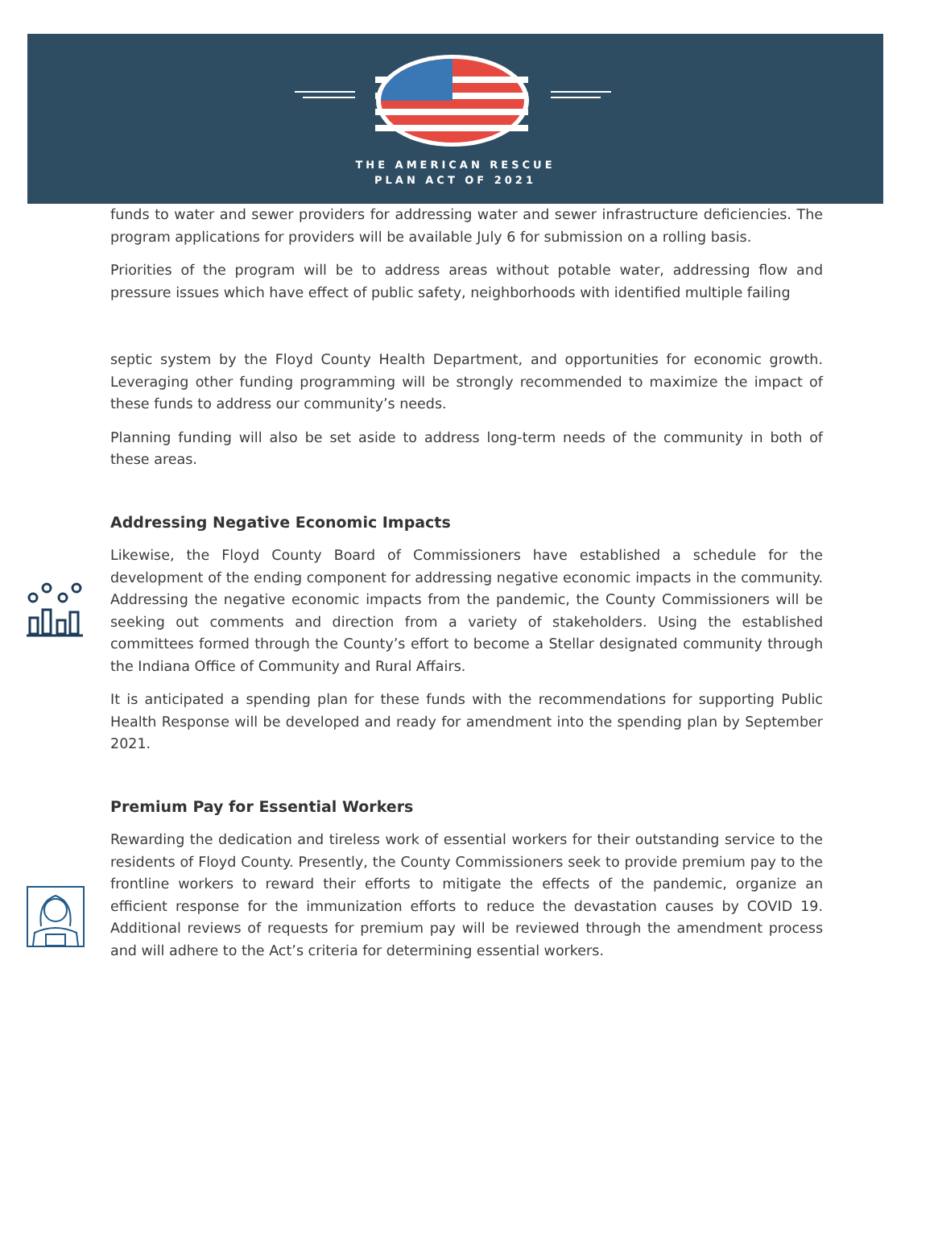THE AMERICAN RESCUE
PLAN ACT OF 2021
funds to water and sewer providers for addressing water and sewer infrastructure deficiencies. The program applications for providers will be available July 6 for submission on a rolling basis.
Priorities of the program will be to address areas without potable water, addressing flow and pressure issues which have effect of public safety, neighborhoods with identified multiple failing
septic system by the Floyd County Health Department, and opportunities for economic growth. Leveraging other funding programming will be strongly recommended to maximize the impact of these funds to address our community’s needs.
Planning funding will also be set aside to address long-term needs of the community in both of these areas.
Addressing Negative Economic Impacts
Likewise, the Floyd County Board of Commissioners have established a schedule for the development of the ending component for addressing negative economic impacts in the community. Addressing the negative economic impacts from the pandemic, the County Commissioners will be seeking out comments and direction from a variety of stakeholders. Using the established committees formed through the County’s effort to become a Stellar designated community through the Indiana Office of Community and Rural Affairs.
It is anticipated a spending plan for these funds with the recommendations for supporting Public Health Response will be developed and ready for amendment into the spending plan by September 2021.
Premium Pay for Essential Workers
Rewarding the dedication and tireless work of essential workers for their outstanding service to the residents of Floyd County. Presently, the County Commissioners seek to provide premium pay to the frontline workers to reward their efforts to mitigate the effects of the pandemic, organize an efficient response for the immunization efforts to reduce the devastation causes by COVID 19. Additional reviews of requests for premium pay will be reviewed through the amendment process and will adhere to the Act’s criteria for determining essential workers.